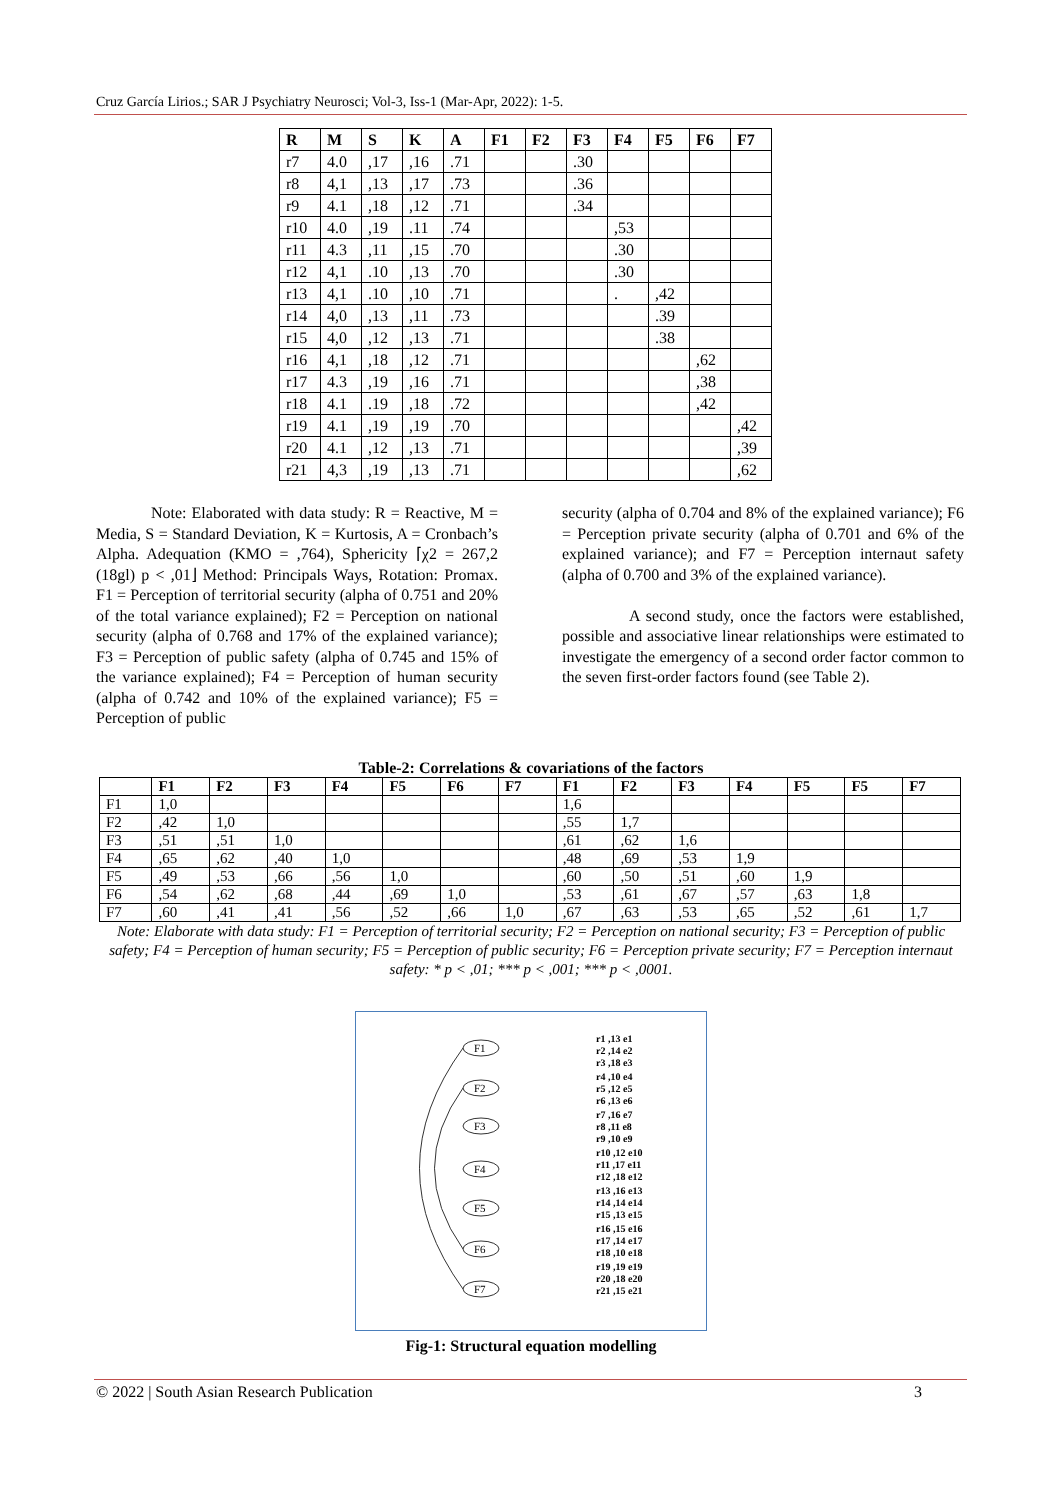Cruz García Lirios.; SAR J Psychiatry Neurosci; Vol-3, Iss-1 (Mar-Apr, 2022): 1-5.
| R | M | S | K | A | F1 | F2 | F3 | F4 | F5 | F6 | F7 |
| --- | --- | --- | --- | --- | --- | --- | --- | --- | --- | --- | --- |
| r7 | 4.0 | ,17 | ,16 | .71 | | | .30 | | | | |
| r8 | 4,1 | ,13 | ,17 | .73 | | | .36 | | | | |
| r9 | 4.1 | ,18 | ,12 | .71 | | | .34 | | | | |
| r10 | 4.0 | ,19 | .11 | .74 | | | | ,53 | | | |
| r11 | 4.3 | ,11 | ,15 | .70 | | | | .30 | | | |
| r12 | 4,1 | .10 | ,13 | .70 | | | | .30 | | | |
| r13 | 4,1 | .10 | ,10 | .71 | | | | . | ,42 | | |
| r14 | 4,0 | ,13 | ,11 | .73 | | | | | .39 | | |
| r15 | 4,0 | ,12 | ,13 | .71 | | | | | .38 | | |
| r16 | 4,1 | ,18 | ,12 | .71 | | | | | | ,62 | |
| r17 | 4.3 | ,19 | ,16 | .71 | | | | | | ,38 | |
| r18 | 4.1 | .19 | ,18 | .72 | | | | | | ,42 | |
| r19 | 4.1 | ,19 | ,19 | .70 | | | | | | | ,42 |
| r20 | 4.1 | ,12 | ,13 | .71 | | | | | | | ,39 |
| r21 | 4,3 | ,19 | ,13 | .71 | | | | | | | ,62 |
Note: Elaborated with data study: R = Reactive, M = Media, S = Standard Deviation, K = Kurtosis, A = Cronbach’s Alpha. Adequation (KMO = ,764), Sphericity ⌈χ2 = 267,2 (18gl) p < ,01⌋ Method: Principals Ways, Rotation: Promax. F1 = Perception of territorial security (alpha of 0.751 and 20% of the total variance explained); F2 = Perception on national security (alpha of 0.768 and 17% of the explained variance); F3 = Perception of public safety (alpha of 0.745 and 15% of the variance explained); F4 = Perception of human security (alpha of 0.742 and 10% of the explained variance); F5 = Perception of public
security (alpha of 0.704 and 8% of the explained variance); F6 = Perception private security (alpha of 0.701 and 6% of the explained variance); and F7 = Perception internaut safety (alpha of 0.700 and 3% of the explained variance).
A second study, once the factors were established, possible and associative linear relationships were estimated to investigate the emergency of a second order factor common to the seven first-order factors found (see Table 2).
Table-2: Correlations & covariations of the factors
| | F1 | F2 | F3 | F4 | F5 | F6 | F7 | F1 | F2 | F3 | F4 | F5 | F5 | F7 |
| --- | --- | --- | --- | --- | --- | --- | --- | --- | --- | --- | --- | --- | --- | --- |
| F1 | 1,0 | | | | | | | 1,6 | | | | | | |
| F2 | ,42 | 1,0 | | | | | | ,55 | 1,7 | | | | | |
| F3 | ,51 | ,51 | 1,0 | | | | | ,61 | ,62 | 1,6 | | | | |
| F4 | ,65 | ,62 | ,40 | 1,0 | | | | ,48 | ,69 | ,53 | 1,9 | | | |
| F5 | ,49 | ,53 | ,66 | ,56 | 1,0 | | | ,60 | ,50 | ,51 | ,60 | 1,9 | | |
| F6 | ,54 | ,62 | ,68 | ,44 | ,69 | 1,0 | | ,53 | ,61 | ,67 | ,57 | ,63 | 1,8 | |
| F7 | ,60 | ,41 | ,41 | ,56 | ,52 | ,66 | 1,0 | ,67 | ,63 | ,53 | ,65 | ,52 | ,61 | 1,7 |
Note: Elaborate with data study: F1 = Perception of territorial security; F2 = Perception on national security; F3 = Perception of public safety; F4 = Perception of human security; F5 = Perception of public security; F6 = Perception private security; F7 = Perception internaut safety: * p < ,01; *** p < ,001; *** p < ,0001.
F1
F2
F3
F4
F5
F6
F7
r1 ,13 e1
r2 ,14 e2
r3 ,18 e3
r4 ,10 e4
r5 ,12 e5
r6 ,13 e6
r7 ,16 e7
r8 ,11 e8
r9 ,10 e9
r10 ,12 e10
r11 ,17 e11
r12 ,18 e12
r13 ,16 e13
r14 ,14 e14
r15 ,13 e15
r16 ,15 e16
r17 ,14 e17
r18 ,10 e18
r19 ,19 e19
r20 ,18 e20
r21 ,15 e21
Fig-1: Structural equation modelling
© 2022 | South Asian Research Publication 3